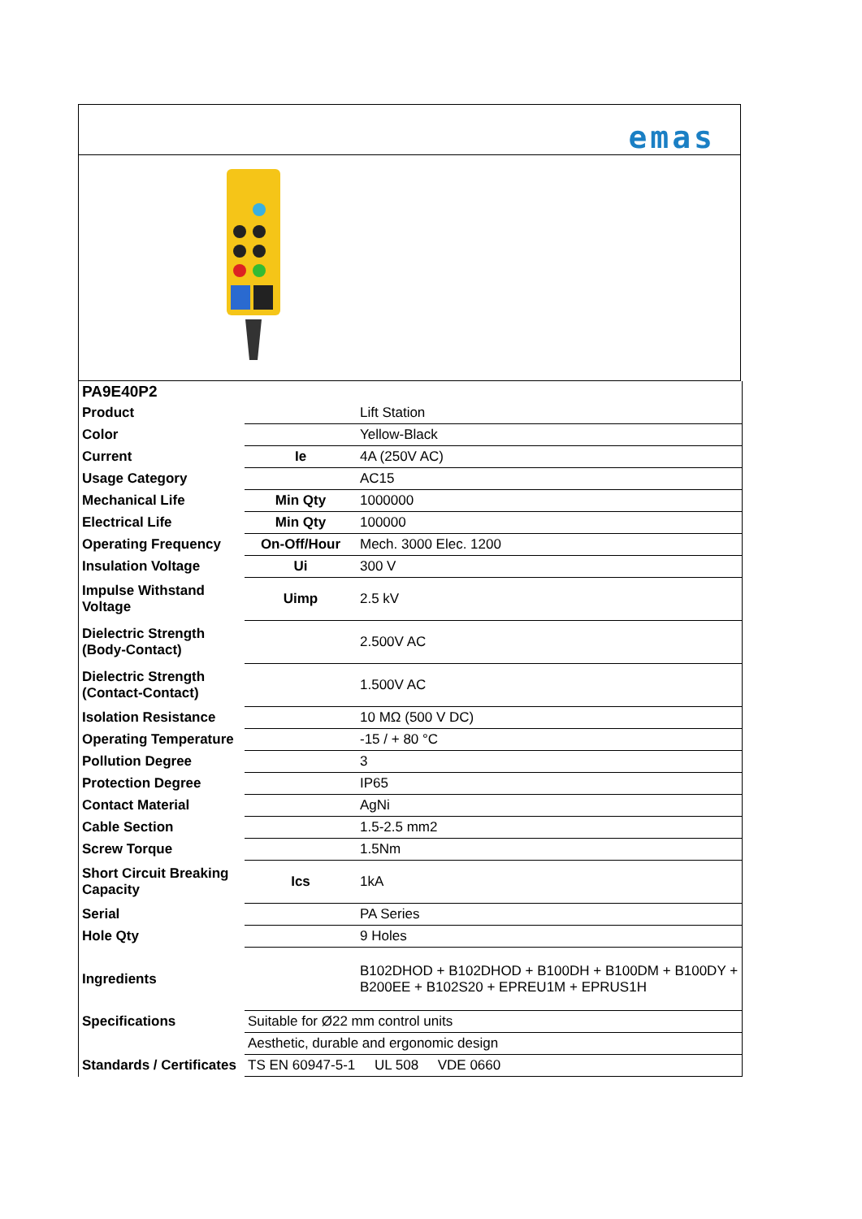emas
| PA9E40P2 | | |
| Product | | Lift Station |
| Color | | Yellow-Black |
| Current | Ie | 4A (250V AC) |
| Usage Category | | AC15 |
| Mechanical Life | Min Qty | 1000000 |
| Electrical Life | Min Qty | 100000 |
| Operating Frequency | On-Off/Hour | Mech. 3000 Elec. 1200 |
| Insulation Voltage | Ui | 300 V |
| Impulse Withstand Voltage | Uimp | 2.5 kV |
| Dielectric Strength (Body-Contact) | | 2.500V AC |
| Dielectric Strength (Contact-Contact) | | 1.500V AC |
| Isolation Resistance | | 10 MΩ (500 V DC) |
| Operating Temperature | | -15 / + 80 °C |
| Pollution Degree | | 3 |
| Protection Degree | | IP65 |
| Contact Material | | AgNi |
| Cable Section | | 1.5-2.5 mm2 |
| Screw Torque | | 1.5Nm |
| Short Circuit Breaking Capacity | Ics | 1kA |
| Serial | | PA Series |
| Hole Qty | | 9 Holes |
| Ingredients | | B102DHOD + B102DHOD + B100DH + B100DM + B100DY + B200EE + B102S20 + EPREU1M + EPRUS1H |
| Specifications | Suitable for Ø22 mm control units | |
| | Aesthetic, durable and ergonomic design | |
| Standards / Certificates | TS EN 60947-5-1 UL 508 VDE 0660 | |